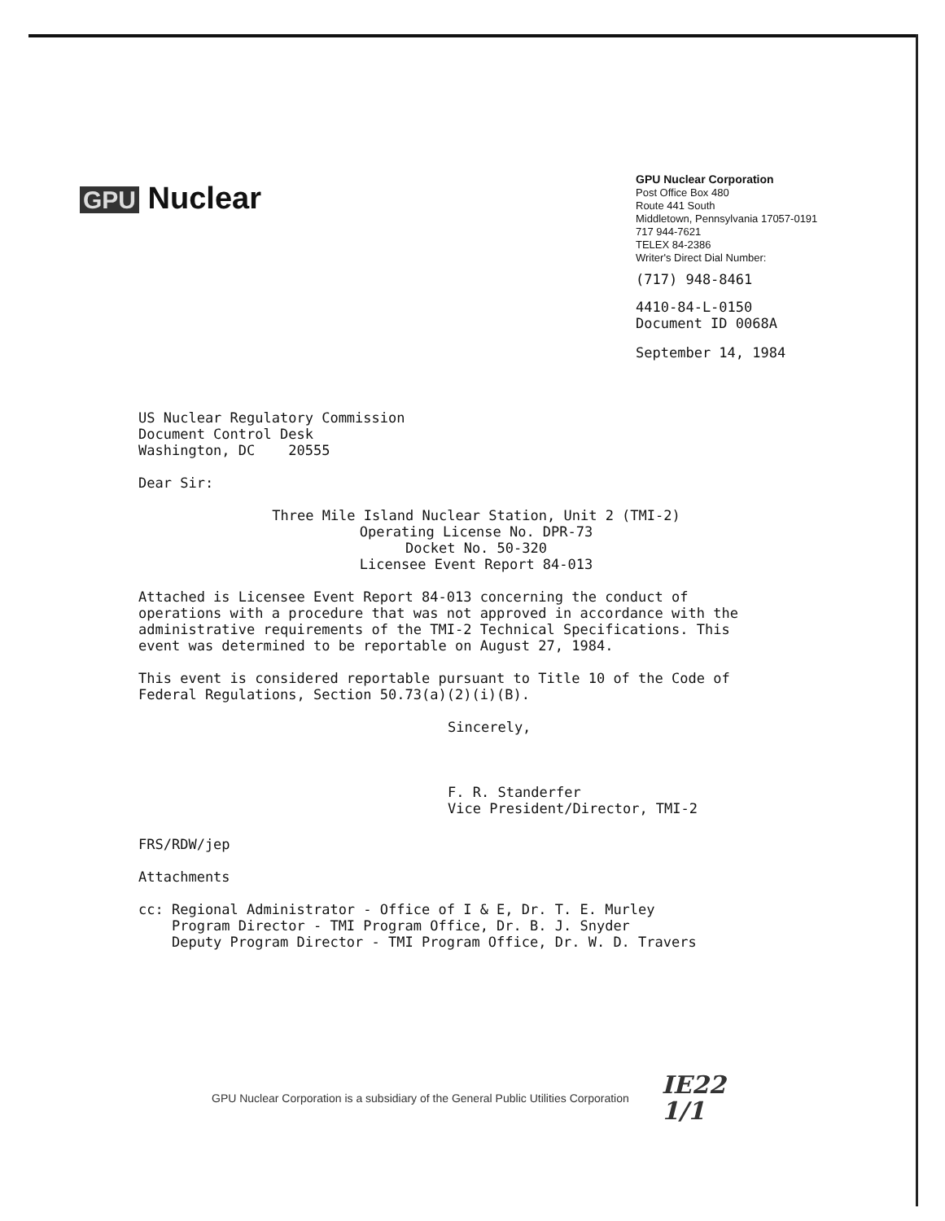GPU Nuclear
GPU Nuclear Corporation
Post Office Box 480
Route 441 South
Middletown, Pennsylvania 17057-0191
717 944-7621
TELEX 84-2386
Writer's Direct Dial Number:
(717) 948-8461
4410-84-L-0150
Document ID 0068A
September 14, 1984
US Nuclear Regulatory Commission
Document Control Desk
Washington, DC 20555
Dear Sir:
Three Mile Island Nuclear Station, Unit 2 (TMI-2)
Operating License No. DPR-73
Docket No. 50-320
Licensee Event Report 84-013
Attached is Licensee Event Report 84-013 concerning the conduct of operations with a procedure that was not approved in accordance with the administrative requirements of the TMI-2 Technical Specifications. This event was determined to be reportable on August 27, 1984.
This event is considered reportable pursuant to Title 10 of the Code of Federal Regulations, Section 50.73(a)(2)(i)(B).
Sincerely,
F. R. Standerfer
Vice President/Director, TMI-2
FRS/RDW/jep
Attachments
cc: Regional Administrator - Office of I & E, Dr. T. E. Murley
Program Director - TMI Program Office, Dr. B. J. Snyder
Deputy Program Director - TMI Program Office, Dr. W. D. Travers
GPU Nuclear Corporation is a subsidiary of the General Public Utilities Corporation IE22
1/1